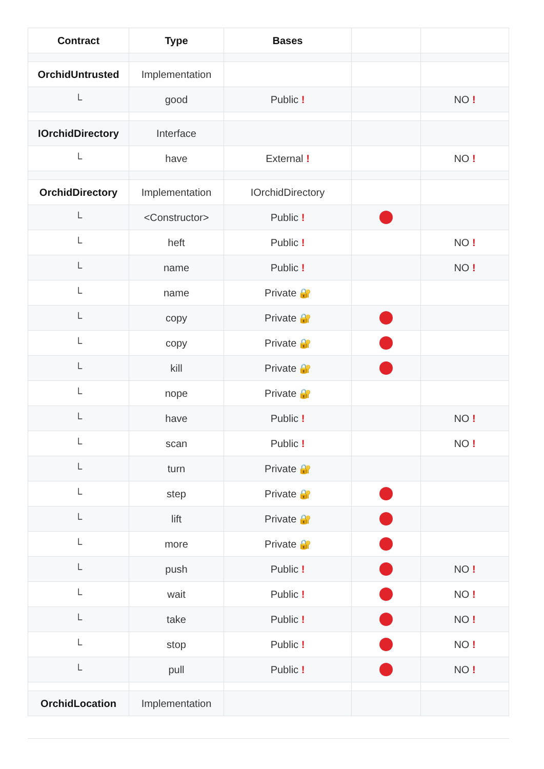| Contract | Type | Bases | | |
| --- | --- | --- | --- | --- |
| OrchidUntrusted | Implementation | | | |
| └ | good | Public ! | | NO ! |
| IOrchidDirectory | Interface | | | |
| └ | have | External ! | | NO ! |
| OrchidDirectory | Implementation | IOrchidDirectory | | |
| └ | <Constructor> | Public ! | | |
| └ | heft | Public ! | | NO ! |
| └ | name | Public ! | | NO ! |
| └ | name | Private 🔐 | | |
| └ | copy | Private 🔐 | | |
| └ | copy | Private 🔐 | | |
| └ | kill | Private 🔐 | | |
| └ | nope | Private 🔐 | | |
| └ | have | Public ! | | NO ! |
| └ | scan | Public ! | | NO ! |
| └ | turn | Private 🔐 | | |
| └ | step | Private 🔐 | | |
| └ | lift | Private 🔐 | | |
| └ | more | Private 🔐 | | |
| └ | push | Public ! | | NO ! |
| └ | wait | Public ! | | NO ! |
| └ | take | Public ! | | NO ! |
| └ | stop | Public ! | | NO ! |
| └ | pull | Public ! | | NO ! |
| OrchidLocation | Implementation | | | |